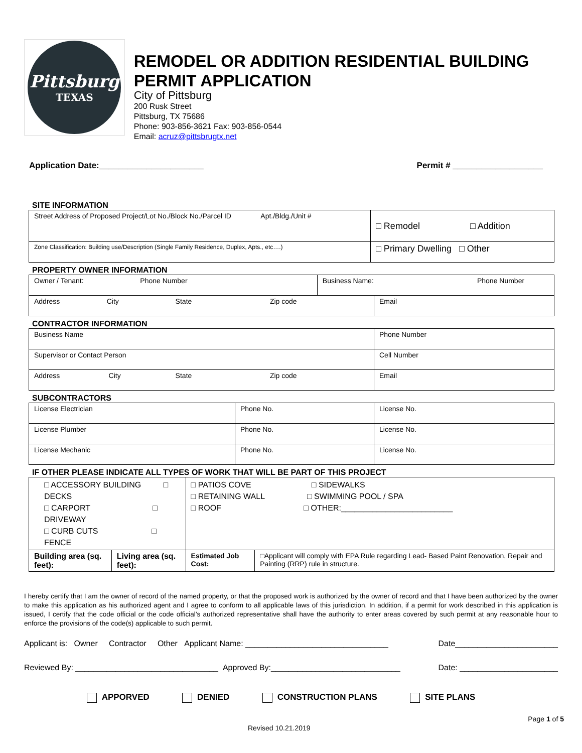Pittsburg
TEXAS
REMODEL OR ADDITION RESIDENTIAL BUILDING PERMIT APPLICATION
City of Pittsburg
200 Rusk Street
Pittsburg, TX 75686
Phone: 903-856-3621 Fax: 903-856-0544
Email: acruz@pittsbrugtx.net
Application Date:______________________ Permit # ___________________
SITE INFORMATION
| Street Address of Proposed Project/Lot No./Block No./Parcel ID Apt./Bldg./Unit # | □ Remodel □ Addition |
| Zone Classification: Building use/Description (Single Family Residence, Duplex, Apts., etc….) | □ Primary Dwelling □ Other |
PROPERTY OWNER INFORMATION
| Owner / Tenant: Phone Number | Business Name: Phone Number | |
| Address City State Zip code | | Email |
CONTRACTOR INFORMATION
| Business Name | Phone Number |
| Supervisor or Contact Person | Cell Number |
| Address City State Zip code | Email |
SUBCONTRACTORS
| License Electrician | Phone No. | License No. |
| License Plumber | Phone No. | License No. |
| License Mechanic | Phone No. | License No. |
IF OTHER PLEASE INDICATE ALL TYPES OF WORK THAT WILL BE PART OF THIS PROJECT
| □ ACCESSORY BUILDING □ DECKS □ CARPORT □ DRIVEWAY □ CURB CUTS □ FENCE | | □ PATIOS COVE □ SIDEWALKS □ RETAINING WALL □ SWIMMING POOL / SPA □ ROOF □ OTHER:_________________________ | |
| Building area (sq. feet): | Living area (sq. feet): | Estimated Job Cost: | □Applicant will comply with EPA Rule regarding Lead- Based Paint Renovation, Repair and Painting (RRP) rule in structure. |
I hereby certify that I am the owner of record of the named property, or that the proposed work is authorized by the owner of record and that I have been authorized by the owner to make this application as his authorized agent and I agree to conform to all applicable laws of this jurisdiction. In addition, if a permit for work described in this application is issued, I certify that the code official or the code official’s authorized representative shall have the authority to enter areas covered by such permit at any reasonable hour to enforce the provisions of the code(s) applicable to such permit.
Applicant is: Owner Contractor Other Applicant Name: ________________________________ Date_______________________
Reviewed By: ________________________________ Approved By:_____________________________ Date: ______________________
APPORVED DENIED CONSTRUCTION PLANS SITE PLANS
Page 1 of 5
Revised 10.21.2019